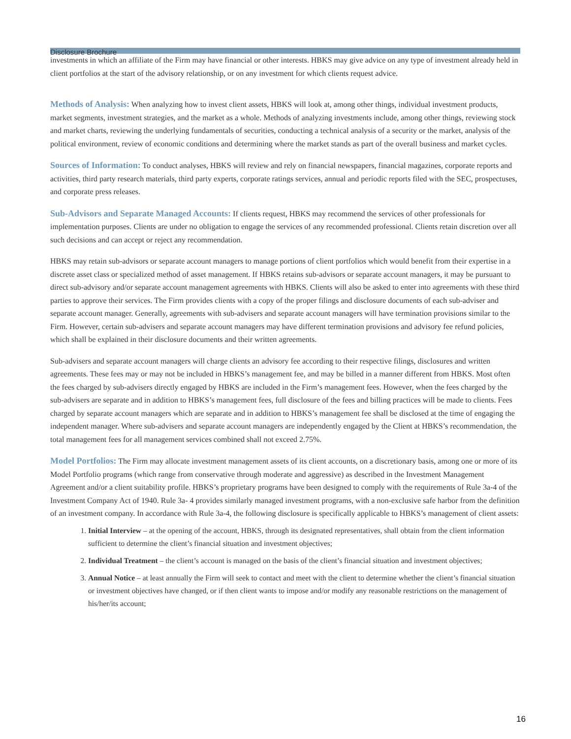Disclosure Brochure
investments in which an affiliate of the Firm may have financial or other interests. HBKS may give advice on any type of investment already held in client portfolios at the start of the advisory relationship, or on any investment for which clients request advice.
Methods of Analysis: When analyzing how to invest client assets, HBKS will look at, among other things, individual investment products, market segments, investment strategies, and the market as a whole. Methods of analyzing investments include, among other things, reviewing stock and market charts, reviewing the underlying fundamentals of securities, conducting a technical analysis of a security or the market, analysis of the political environment, review of economic conditions and determining where the market stands as part of the overall business and market cycles.
Sources of Information: To conduct analyses, HBKS will review and rely on financial newspapers, financial magazines, corporate reports and activities, third party research materials, third party experts, corporate ratings services, annual and periodic reports filed with the SEC, prospectuses, and corporate press releases.
Sub-Advisors and Separate Managed Accounts: If clients request, HBKS may recommend the services of other professionals for implementation purposes. Clients are under no obligation to engage the services of any recommended professional. Clients retain discretion over all such decisions and can accept or reject any recommendation.
HBKS may retain sub-advisors or separate account managers to manage portions of client portfolios which would benefit from their expertise in a discrete asset class or specialized method of asset management. If HBKS retains sub-advisors or separate account managers, it may be pursuant to direct sub-advisory and/or separate account management agreements with HBKS. Clients will also be asked to enter into agreements with these third parties to approve their services. The Firm provides clients with a copy of the proper filings and disclosure documents of each sub-adviser and separate account manager. Generally, agreements with sub-advisers and separate account managers will have termination provisions similar to the Firm. However, certain sub-advisers and separate account managers may have different termination provisions and advisory fee refund policies, which shall be explained in their disclosure documents and their written agreements.
Sub-advisers and separate account managers will charge clients an advisory fee according to their respective filings, disclosures and written agreements. These fees may or may not be included in HBKS’s management fee, and may be billed in a manner different from HBKS. Most often the fees charged by sub-advisers directly engaged by HBKS are included in the Firm’s management fees. However, when the fees charged by the sub-advisers are separate and in addition to HBKS’s management fees, full disclosure of the fees and billing practices will be made to clients. Fees charged by separate account managers which are separate and in addition to HBKS’s management fee shall be disclosed at the time of engaging the independent manager. Where sub-advisers and separate account managers are independently engaged by the Client at HBKS’s recommendation, the total management fees for all management services combined shall not exceed 2.75%.
Model Portfolios: The Firm may allocate investment management assets of its client accounts, on a discretionary basis, among one or more of its Model Portfolio programs (which range from conservative through moderate and aggressive) as described in the Investment Management Agreement and/or a client suitability profile. HBKS’s proprietary programs have been designed to comply with the requirements of Rule 3a-4 of the Investment Company Act of 1940. Rule 3a- 4 provides similarly managed investment programs, with a non-exclusive safe harbor from the definition of an investment company. In accordance with Rule 3a-4, the following disclosure is specifically applicable to HBKS’s management of client assets:
1. Initial Interview – at the opening of the account, HBKS, through its designated representatives, shall obtain from the client information sufficient to determine the client’s financial situation and investment objectives;
2. Individual Treatment – the client’s account is managed on the basis of the client’s financial situation and investment objectives;
3. Annual Notice – at least annually the Firm will seek to contact and meet with the client to determine whether the client’s financial situation or investment objectives have changed, or if then client wants to impose and/or modify any reasonable restrictions on the management of his/her/its account;
16